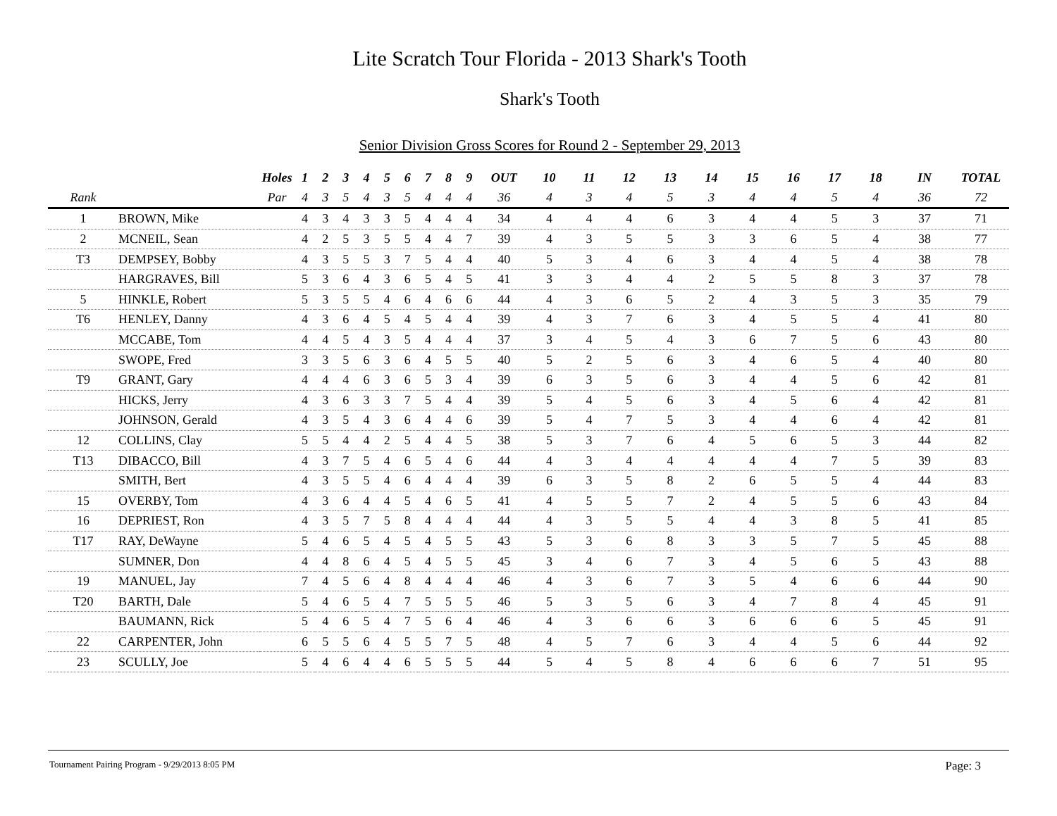Lite Scratch Tour Florida - 2013 Shark's Tooth
Shark's Tooth
Senior Division Gross Scores for Round 2 - September 29, 2013
| | | Holes | 1 | 2 | 3 | 4 | 5 | 6 | 7 | 8 | 9 | OUT | 10 | 11 | 12 | 13 | 14 | 15 | 16 | 17 | 18 | IN | TOTAL |
| --- | --- | --- | --- | --- | --- | --- | --- | --- | --- | --- | --- | --- | --- | --- | --- | --- | --- | --- | --- | --- | --- | --- | --- |
| Rank | | Par | 4 | 3 | 5 | 4 | 3 | 5 | 4 | 4 | 4 | 36 | 4 | 3 | 4 | 5 | 3 | 4 | 4 | 5 | 4 | 36 | 72 |
| 1 | BROWN, Mike | | 4 | 3 | 4 | 3 | 3 | 5 | 4 | 4 | 4 | 34 | 4 | 4 | 4 | 6 | 3 | 4 | 4 | 5 | 3 | 37 | 71 |
| 2 | MCNEIL, Sean | | 4 | 2 | 5 | 3 | 5 | 5 | 4 | 4 | 7 | 39 | 4 | 3 | 5 | 5 | 3 | 3 | 6 | 5 | 4 | 38 | 77 |
| T3 | DEMPSEY, Bobby | | 4 | 3 | 5 | 5 | 3 | 7 | 5 | 4 | 4 | 40 | 5 | 3 | 4 | 6 | 3 | 4 | 4 | 5 | 4 | 38 | 78 |
| | HARGRAVES, Bill | | 5 | 3 | 6 | 4 | 3 | 6 | 5 | 4 | 5 | 41 | 3 | 3 | 4 | 4 | 2 | 5 | 5 | 8 | 3 | 37 | 78 |
| 5 | HINKLE, Robert | | 5 | 3 | 5 | 5 | 4 | 6 | 4 | 6 | 6 | 44 | 4 | 3 | 6 | 5 | 2 | 4 | 3 | 5 | 3 | 35 | 79 |
| T6 | HENLEY, Danny | | 4 | 3 | 6 | 4 | 5 | 4 | 5 | 4 | 4 | 39 | 4 | 3 | 7 | 6 | 3 | 4 | 5 | 5 | 4 | 41 | 80 |
| | MCCABE, Tom | | 4 | 4 | 5 | 4 | 3 | 5 | 4 | 4 | 4 | 37 | 3 | 4 | 5 | 4 | 3 | 6 | 7 | 5 | 6 | 43 | 80 |
| | SWOPE, Fred | | 3 | 3 | 5 | 6 | 3 | 6 | 4 | 5 | 5 | 40 | 5 | 2 | 5 | 6 | 3 | 4 | 6 | 5 | 4 | 40 | 80 |
| T9 | GRANT, Gary | | 4 | 4 | 4 | 6 | 3 | 6 | 5 | 3 | 4 | 39 | 6 | 3 | 5 | 6 | 3 | 4 | 4 | 5 | 6 | 42 | 81 |
| | HICKS, Jerry | | 4 | 3 | 6 | 3 | 3 | 7 | 5 | 4 | 4 | 39 | 5 | 4 | 5 | 6 | 3 | 4 | 5 | 6 | 4 | 42 | 81 |
| | JOHNSON, Gerald | | 4 | 3 | 5 | 4 | 3 | 6 | 4 | 4 | 6 | 39 | 5 | 4 | 7 | 5 | 3 | 4 | 4 | 6 | 4 | 42 | 81 |
| 12 | COLLINS, Clay | | 5 | 5 | 4 | 4 | 2 | 5 | 4 | 4 | 5 | 38 | 5 | 3 | 7 | 6 | 4 | 5 | 6 | 5 | 3 | 44 | 82 |
| T13 | DIBACCO, Bill | | 4 | 3 | 7 | 5 | 4 | 6 | 5 | 4 | 6 | 44 | 4 | 3 | 4 | 4 | 4 | 4 | 4 | 7 | 5 | 39 | 83 |
| | SMITH, Bert | | 4 | 3 | 5 | 5 | 4 | 6 | 4 | 4 | 4 | 39 | 6 | 3 | 5 | 8 | 2 | 6 | 5 | 5 | 4 | 44 | 83 |
| 15 | OVERBY, Tom | | 4 | 3 | 6 | 4 | 4 | 5 | 4 | 6 | 5 | 41 | 4 | 5 | 5 | 7 | 2 | 4 | 5 | 5 | 6 | 43 | 84 |
| 16 | DEPRIEST, Ron | | 4 | 3 | 5 | 7 | 5 | 8 | 4 | 4 | 4 | 44 | 4 | 3 | 5 | 5 | 4 | 4 | 3 | 8 | 5 | 41 | 85 |
| T17 | RAY, DeWayne | | 5 | 4 | 6 | 5 | 4 | 5 | 4 | 5 | 5 | 43 | 5 | 3 | 6 | 8 | 3 | 3 | 5 | 7 | 5 | 45 | 88 |
| | SUMNER, Don | | 4 | 4 | 8 | 6 | 4 | 5 | 4 | 5 | 5 | 45 | 3 | 4 | 6 | 7 | 3 | 4 | 5 | 6 | 5 | 43 | 88 |
| 19 | MANUEL, Jay | | 7 | 4 | 5 | 6 | 4 | 8 | 4 | 4 | 4 | 46 | 4 | 3 | 6 | 7 | 3 | 5 | 4 | 6 | 6 | 44 | 90 |
| T20 | BARTH, Dale | | 5 | 4 | 6 | 5 | 4 | 7 | 5 | 5 | 5 | 46 | 5 | 3 | 5 | 6 | 3 | 4 | 7 | 8 | 4 | 45 | 91 |
| | BAUMANN, Rick | | 5 | 4 | 6 | 5 | 4 | 7 | 5 | 6 | 4 | 46 | 4 | 3 | 6 | 6 | 3 | 6 | 6 | 6 | 5 | 45 | 91 |
| 22 | CARPENTER, John | | 6 | 5 | 5 | 6 | 4 | 5 | 5 | 7 | 5 | 48 | 4 | 5 | 7 | 6 | 3 | 4 | 4 | 5 | 6 | 44 | 92 |
| 23 | SCULLY, Joe | | 5 | 4 | 6 | 4 | 4 | 6 | 5 | 5 | 5 | 44 | 5 | 4 | 5 | 8 | 4 | 6 | 6 | 6 | 7 | 51 | 95 |
Tournament Pairing Program - 9/29/2013 8:05 PM Page: 3